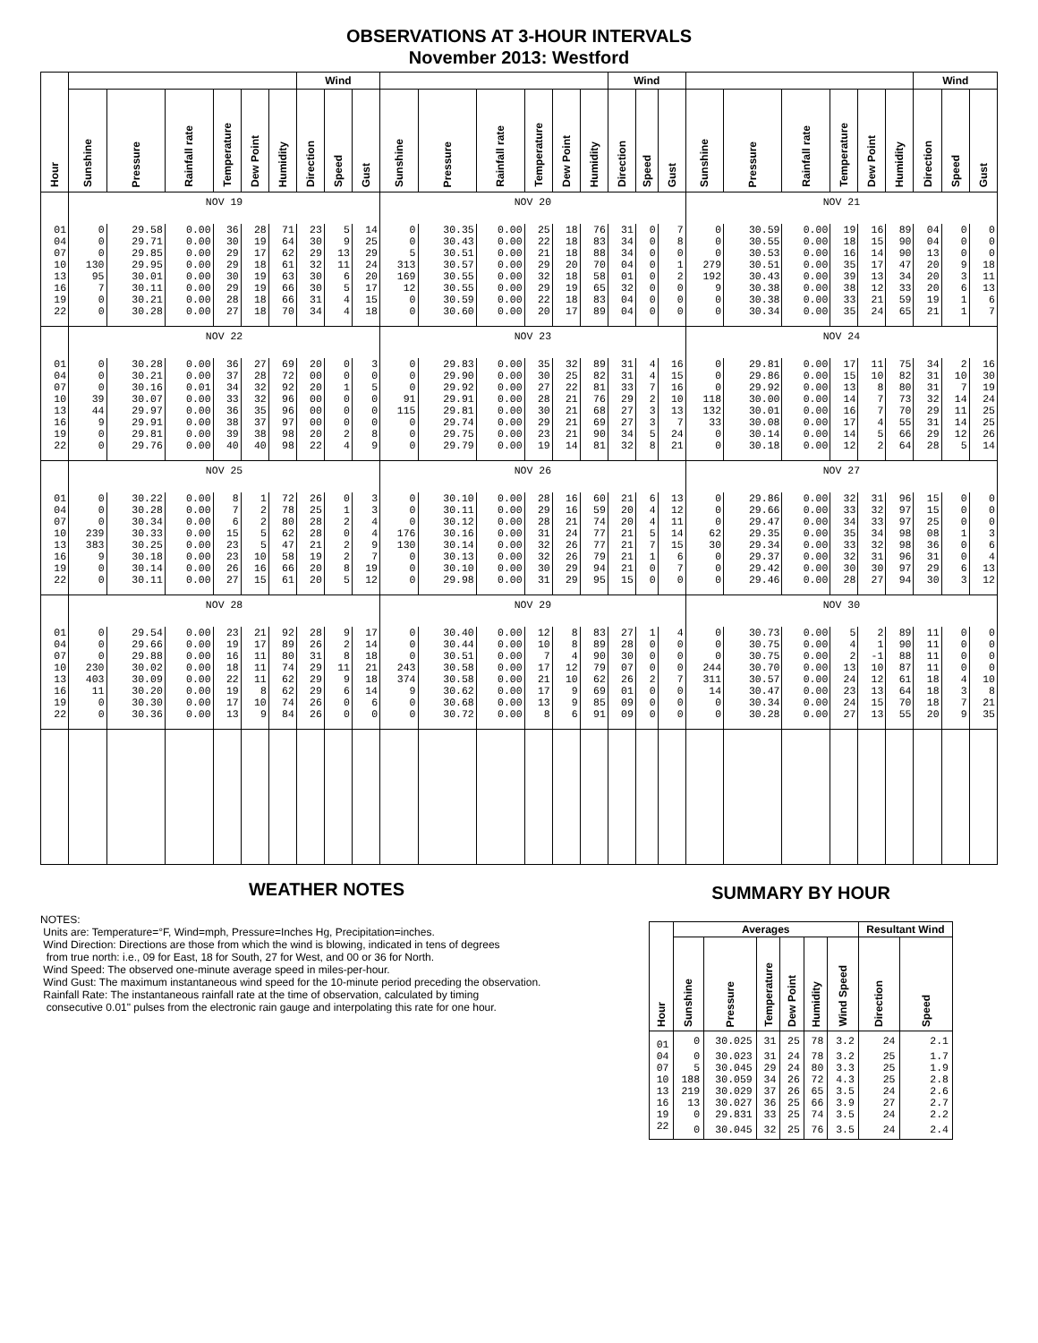OBSERVATIONS AT 3-HOUR INTERVALS
November 2013: Westford
| Hour | | | | | | | Wind | | | | | | | | | Wind | | | | | | | | | Wind | | |
| --- | --- | --- | --- | --- | --- | --- | --- | --- | --- | --- | --- | --- | --- | --- | --- | --- | --- | --- | --- | --- | --- | --- | --- | --- | --- | --- | --- |
| | Sunshine | Pressure | Rainfall rate | Temperature | Dew Point | Humidity | Direction | Speed | Gust | Sunshine | Pressure | Rainfall rate | Temperature | Dew Point | Humidity | Direction | Speed | Gust | Sunshine | Pressure | Rainfall rate | Temperature | Dew Point | Humidity | Direction | Speed | Gust |
| | NOV 19 | | | | | | | | | NOV 20 | | | | | | | | | NOV 21 | | | | | | | | |
| 01 | 0 | 29.58 | 0.00 | 36 | 28 | 71 | 23 | 5 | 14 | 0 | 30.35 | 0.00 | 25 | 18 | 76 | 31 | 0 | 7 | 0 | 30.59 | 0.00 | 19 | 16 | 89 | 04 | 0 | 0 |
| 04 | 0 | 29.71 | 0.00 | 30 | 19 | 64 | 30 | 9 | 25 | 0 | 30.43 | 0.00 | 22 | 18 | 83 | 34 | 0 | 8 | 0 | 30.55 | 0.00 | 18 | 15 | 90 | 04 | 0 | 0 |
| 07 | 0 | 29.85 | 0.00 | 29 | 17 | 62 | 29 | 13 | 29 | 5 | 30.51 | 0.00 | 21 | 18 | 88 | 34 | 0 | 0 | 0 | 30.53 | 0.00 | 16 | 14 | 90 | 13 | 0 | 0 |
| 10 | 130 | 29.95 | 0.00 | 29 | 18 | 61 | 32 | 11 | 24 | 313 | 30.57 | 0.00 | 29 | 20 | 70 | 04 | 0 | 1 | 279 | 30.51 | 0.00 | 35 | 17 | 47 | 20 | 9 | 18 |
| 13 | 95 | 30.01 | 0.00 | 30 | 19 | 63 | 30 | 6 | 20 | 169 | 30.55 | 0.00 | 32 | 18 | 58 | 01 | 0 | 2 | 192 | 30.43 | 0.00 | 39 | 13 | 34 | 20 | 3 | 11 |
| 16 | 7 | 30.11 | 0.00 | 29 | 19 | 66 | 30 | 5 | 17 | 12 | 30.55 | 0.00 | 29 | 19 | 65 | 32 | 0 | 0 | 9 | 30.38 | 0.00 | 38 | 12 | 33 | 20 | 6 | 13 |
| 19 | 0 | 30.21 | 0.00 | 28 | 18 | 66 | 31 | 4 | 15 | 0 | 30.59 | 0.00 | 22 | 18 | 83 | 04 | 0 | 0 | 0 | 30.38 | 0.00 | 33 | 21 | 59 | 19 | 1 | 6 |
| 22 | 0 | 30.28 | 0.00 | 27 | 18 | 70 | 34 | 4 | 18 | 0 | 30.60 | 0.00 | 20 | 17 | 89 | 04 | 0 | 0 | 0 | 30.34 | 0.00 | 35 | 24 | 65 | 21 | 1 | 7 |
| | NOV 22 | | | | | | | | | NOV 23 | | | | | | | | | NOV 24 | | | | | | | | |
| 01 | 0 | 30.28 | 0.00 | 36 | 27 | 69 | 20 | 0 | 3 | 0 | 29.83 | 0.00 | 35 | 32 | 89 | 31 | 4 | 16 | 0 | 29.81 | 0.00 | 17 | 11 | 75 | 34 | 2 | 16 |
| 04 | 0 | 30.21 | 0.00 | 37 | 28 | 72 | 00 | 0 | 0 | 0 | 29.90 | 0.00 | 30 | 25 | 82 | 31 | 4 | 15 | 0 | 29.86 | 0.00 | 15 | 10 | 82 | 31 | 10 | 30 |
| 07 | 0 | 30.16 | 0.01 | 34 | 32 | 92 | 20 | 1 | 5 | 0 | 29.92 | 0.00 | 27 | 22 | 81 | 33 | 7 | 16 | 0 | 29.92 | 0.00 | 13 | 8 | 80 | 31 | 7 | 19 |
| 10 | 39 | 30.07 | 0.00 | 33 | 32 | 96 | 00 | 0 | 0 | 91 | 29.91 | 0.00 | 28 | 21 | 76 | 29 | 2 | 10 | 118 | 30.00 | 0.00 | 14 | 7 | 73 | 32 | 14 | 24 |
| 13 | 44 | 29.97 | 0.00 | 36 | 35 | 96 | 00 | 0 | 0 | 115 | 29.81 | 0.00 | 30 | 21 | 68 | 27 | 3 | 13 | 132 | 30.01 | 0.00 | 16 | 7 | 70 | 29 | 11 | 25 |
| 16 | 9 | 29.91 | 0.00 | 38 | 37 | 97 | 00 | 0 | 0 | 0 | 29.74 | 0.00 | 29 | 21 | 69 | 27 | 3 | 7 | 33 | 30.08 | 0.00 | 17 | 4 | 55 | 31 | 14 | 25 |
| 19 | 0 | 29.81 | 0.00 | 39 | 38 | 98 | 20 | 2 | 8 | 0 | 29.75 | 0.00 | 23 | 21 | 90 | 34 | 5 | 24 | 0 | 30.14 | 0.00 | 14 | 5 | 66 | 29 | 12 | 26 |
| 22 | 0 | 29.76 | 0.00 | 40 | 40 | 98 | 22 | 4 | 9 | 0 | 29.79 | 0.00 | 19 | 14 | 81 | 32 | 8 | 21 | 0 | 30.18 | 0.00 | 12 | 2 | 64 | 28 | 5 | 14 |
| | NOV 25 | | | | | | | | | NOV 26 | | | | | | | | | NOV 27 | | | | | | | | |
| 01 | 0 | 30.22 | 0.00 | 8 | 1 | 72 | 26 | 0 | 3 | 0 | 30.10 | 0.00 | 28 | 16 | 60 | 21 | 6 | 13 | 0 | 29.86 | 0.00 | 32 | 31 | 96 | 15 | 0 | 0 |
| 04 | 0 | 30.28 | 0.00 | 7 | 2 | 78 | 25 | 1 | 3 | 0 | 30.11 | 0.00 | 29 | 16 | 59 | 20 | 4 | 12 | 0 | 29.66 | 0.00 | 33 | 32 | 97 | 15 | 0 | 0 |
| 07 | 0 | 30.34 | 0.00 | 6 | 2 | 80 | 28 | 2 | 4 | 0 | 30.12 | 0.00 | 28 | 21 | 74 | 20 | 4 | 11 | 0 | 29.47 | 0.00 | 34 | 33 | 97 | 25 | 0 | 0 |
| 10 | 239 | 30.33 | 0.00 | 15 | 5 | 62 | 28 | 0 | 4 | 176 | 30.16 | 0.00 | 31 | 24 | 77 | 21 | 5 | 14 | 62 | 29.35 | 0.00 | 35 | 34 | 98 | 08 | 1 | 3 |
| 13 | 383 | 30.25 | 0.00 | 23 | 5 | 47 | 21 | 2 | 9 | 130 | 30.14 | 0.00 | 32 | 26 | 77 | 21 | 7 | 15 | 30 | 29.34 | 0.00 | 33 | 32 | 98 | 36 | 0 | 6 |
| 16 | 9 | 30.18 | 0.00 | 23 | 10 | 58 | 19 | 2 | 7 | 0 | 30.13 | 0.00 | 32 | 26 | 79 | 21 | 1 | 6 | 0 | 29.37 | 0.00 | 32 | 31 | 96 | 31 | 0 | 4 |
| 19 | 0 | 30.14 | 0.00 | 26 | 16 | 66 | 20 | 8 | 19 | 0 | 30.10 | 0.00 | 30 | 29 | 94 | 21 | 0 | 7 | 0 | 29.42 | 0.00 | 30 | 30 | 97 | 29 | 6 | 13 |
| 22 | 0 | 30.11 | 0.00 | 27 | 15 | 61 | 20 | 5 | 12 | 0 | 29.98 | 0.00 | 31 | 29 | 95 | 15 | 0 | 0 | 0 | 29.46 | 0.00 | 28 | 27 | 94 | 30 | 3 | 12 |
| | NOV 28 | | | | | | | | | NOV 29 | | | | | | | | | NOV 30 | | | | | | | | |
| 01 | 0 | 29.54 | 0.00 | 23 | 21 | 92 | 28 | 9 | 17 | 0 | 30.40 | 0.00 | 12 | 8 | 83 | 27 | 1 | 4 | 0 | 30.73 | 0.00 | 5 | 2 | 89 | 11 | 0 | 0 |
| 04 | 0 | 29.66 | 0.00 | 19 | 17 | 89 | 26 | 2 | 14 | 0 | 30.44 | 0.00 | 10 | 8 | 89 | 28 | 0 | 0 | 0 | 30.75 | 0.00 | 4 | 1 | 90 | 11 | 0 | 0 |
| 07 | 0 | 29.88 | 0.00 | 16 | 11 | 80 | 31 | 8 | 18 | 0 | 30.51 | 0.00 | 7 | 4 | 90 | 30 | 0 | 0 | 0 | 30.75 | 0.00 | 2 | -1 | 88 | 11 | 0 | 0 |
| 10 | 230 | 30.02 | 0.00 | 18 | 11 | 74 | 29 | 11 | 21 | 243 | 30.58 | 0.00 | 17 | 12 | 79 | 07 | 0 | 0 | 244 | 30.70 | 0.00 | 13 | 10 | 87 | 11 | 0 | 0 |
| 13 | 403 | 30.09 | 0.00 | 22 | 11 | 62 | 29 | 9 | 18 | 374 | 30.58 | 0.00 | 21 | 10 | 62 | 26 | 2 | 7 | 311 | 30.57 | 0.00 | 24 | 12 | 61 | 18 | 4 | 10 |
| 16 | 11 | 30.20 | 0.00 | 19 | 8 | 62 | 29 | 6 | 14 | 9 | 30.62 | 0.00 | 17 | 9 | 69 | 01 | 0 | 0 | 14 | 30.47 | 0.00 | 23 | 13 | 64 | 18 | 3 | 8 |
| 19 | 0 | 30.30 | 0.00 | 17 | 10 | 74 | 26 | 0 | 6 | 0 | 30.68 | 0.00 | 13 | 9 | 85 | 09 | 0 | 0 | 0 | 30.34 | 0.00 | 24 | 15 | 70 | 18 | 7 | 21 |
| 22 | 0 | 30.36 | 0.00 | 13 | 9 | 84 | 26 | 0 | 0 | 0 | 30.72 | 0.00 | 8 | 6 | 91 | 09 | 0 | 0 | 0 | 30.28 | 0.00 | 27 | 13 | 55 | 20 | 9 | 35 |
WEATHER NOTES
NOTES:
Units are: Temperature=°F, Wind=mph, Pressure=Inches Hg, Precipitation=inches.
Wind Direction: Directions are those from which the wind is blowing, indicated in tens of degrees
from true north: i.e., 09 for East, 18 for South, 27 for West, and 00 or 36 for North.
Wind Speed: The observed one-minute average speed in miles-per-hour.
Wind Gust: The maximum instantaneous wind speed for the 10-minute period preceding the observation.
Rainfall Rate: The instantaneous rainfall rate at the time of observation, calculated by timing
consecutive 0.01" pulses from the electronic rain gauge and interpolating this rate for one hour.
SUMMARY BY HOUR
| Hour | Averages | | | | | | Resultant Wind | |
| --- | --- | --- | --- | --- | --- | --- | --- | --- |
| | Sunshine | Pressure | Temperature | Dew Point | Humidity | Wind Speed | Direction | Speed |
| 01 | 0 | 30.025 | 31 | 25 | 78 | 3.2 | 24 | 2.1 |
| 04 | 0 | 30.023 | 31 | 24 | 78 | 3.2 | 25 | 1.7 |
| 07 | 5 | 30.045 | 29 | 24 | 80 | 3.3 | 25 | 1.9 |
| 10 | 188 | 30.059 | 34 | 26 | 72 | 4.3 | 25 | 2.8 |
| 13 | 219 | 30.029 | 37 | 26 | 65 | 3.5 | 24 | 2.6 |
| 16 | 13 | 30.027 | 36 | 25 | 66 | 3.9 | 27 | 2.7 |
| 19 | 0 | 29.831 | 33 | 25 | 74 | 3.5 | 24 | 2.2 |
| 22 | 0 | 30.045 | 32 | 25 | 76 | 3.5 | 24 | 2.4 |